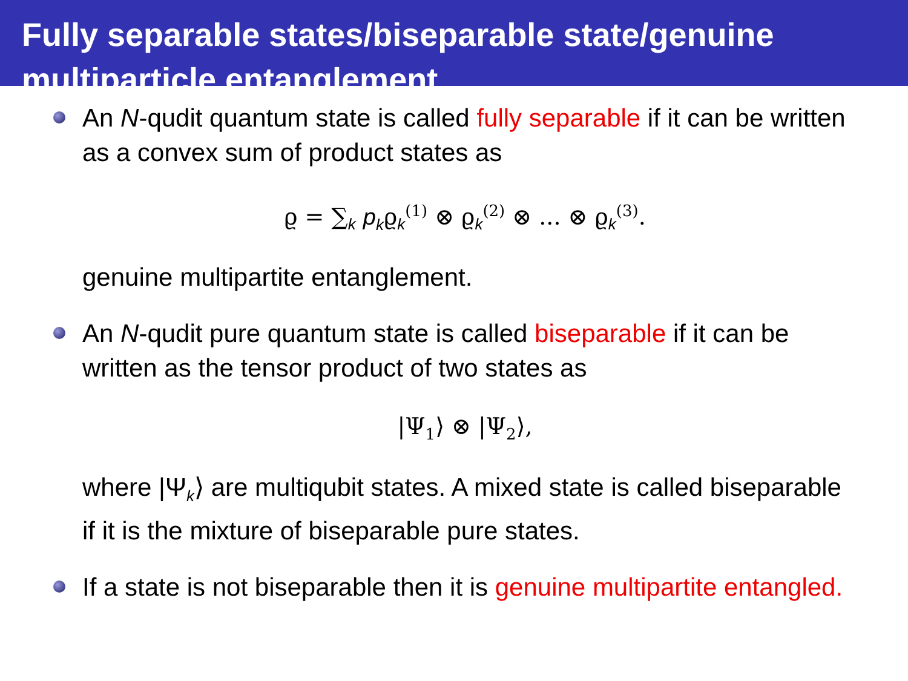Fully separable states/biseparable state/genuine multiparticle entanglement
An N-qudit quantum state is called fully separable if it can be written as a convex sum of product states as
ϱ = ∑<sub>k</sub> p<sub>k</sub>ϱ<sub>k</sub><sup>(1)</sup> ⊗ ϱ<sub>k</sub><sup>(2)</sup> ⊗ ... ⊗ ϱ<sub>k</sub><sup>(3)</sup>.
genuine multipartite entanglement.
An N-qudit pure quantum state is called biseparable if it can be written as the tensor product of two states as
|Ψ<sub>1</sub>⟩ ⊗ |Ψ<sub>2</sub>⟩,
where |Ψ<sub>k</sub>⟩ are multiqubit states. A mixed state is called biseparable if it is the mixture of biseparable pure states.
If a state is not biseparable then it is genuine multipartite entangled.